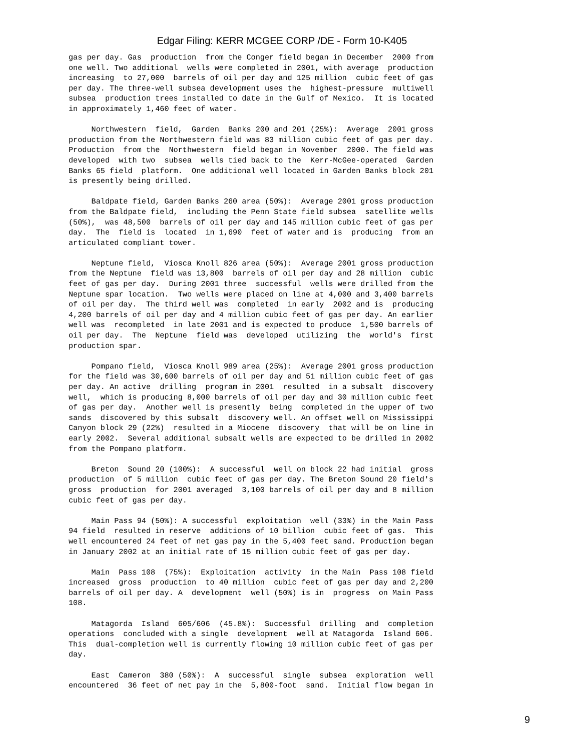Edgar Filing: KERR MCGEE CORP /DE - Form 10-K405
gas per day. Gas  production  from the Conger field began in December  2000 from
one well. Two additional  wells were completed in 2001, with average  production
increasing  to 27,000  barrels of oil per day and 125 million  cubic feet of gas
per day. The three-well subsea development uses the  highest-pressure  multiwell
subsea  production trees installed to date in the Gulf of Mexico.  It is located
in approximately 1,460 feet of water.

     Northwestern  field,  Garden  Banks 200 and 201 (25%):  Average  2001 gross
production from the Northwestern field was 83 million cubic feet of gas per day.
Production  from the  Northwestern  field began in November  2000. The field was
developed  with two  subsea  wells tied back to the  Kerr-McGee-operated  Garden
Banks 65 field  platform.  One additional well located in Garden Banks block 201
is presently being drilled.

     Baldpate field, Garden Banks 260 area (50%):  Average 2001 gross production
from the Baldpate field,  including the Penn State field subsea  satellite wells
(50%),  was 48,500  barrels of oil per day and 145 million cubic feet of gas per
day.  The  field is  located  in 1,690  feet of water and is  producing  from an
articulated compliant tower.

     Neptune field,  Viosca Knoll 826 area (50%):  Average 2001 gross production
from the Neptune  field was 13,800  barrels of oil per day and 28 million  cubic
feet of gas per day.  During 2001 three  successful  wells were drilled from the
Neptune spar location.  Two wells were placed on line at 4,000 and 3,400 barrels
of oil per day.  The third well was  completed  in early  2002 and is  producing
4,200 barrels of oil per day and 4 million cubic feet of gas per day. An earlier
well was  recompleted  in late 2001 and is expected to produce  1,500 barrels of
oil per day.  The  Neptune  field was  developed  utilizing  the  world's  first
production spar.

     Pompano field,  Viosca Knoll 989 area (25%):  Average 2001 gross production
for the field was 30,600 barrels of oil per day and 51 million cubic feet of gas
per day. An active  drilling  program in 2001  resulted  in a subsalt  discovery
well,  which is producing 8,000 barrels of oil per day and 30 million cubic feet
of gas per day.  Another well is presently  being  completed in the upper of two
sands  discovered by this subsalt  discovery well. An offset well on Mississippi
Canyon block 29 (22%)  resulted in a Miocene  discovery  that will be on line in
early 2002.  Several additional subsalt wells are expected to be drilled in 2002
from the Pompano platform.

     Breton  Sound 20 (100%):  A successful  well on block 22 had initial  gross
production  of 5 million  cubic feet of gas per day. The Breton Sound 20 field's
gross  production  for 2001 averaged  3,100 barrels of oil per day and 8 million
cubic feet of gas per day.

     Main Pass 94 (50%): A successful  exploitation  well (33%) in the Main Pass
94 field  resulted in reserve  additions of 10 billion  cubic feet of gas.  This
well encountered 24 feet of net gas pay in the 5,400 feet sand. Production began
in January 2002 at an initial rate of 15 million cubic feet of gas per day.

     Main  Pass 108  (75%):  Exploitation  activity  in the Main  Pass 108 field
increased  gross  production  to 40 million  cubic feet of gas per day and 2,200
barrels of oil per day. A  development  well (50%) is in  progress  on Main Pass
108.

     Matagorda  Island  605/606  (45.8%):  Successful  drilling  and  completion
operations  concluded with a single  development  well at Matagorda  Island 606.
This  dual-completion well is currently flowing 10 million cubic feet of gas per
day.

     East  Cameron  380 (50%):  A  successful  single  subsea  exploration  well
encountered  36 feet of net pay in the  5,800-foot  sand.  Initial flow began in
9